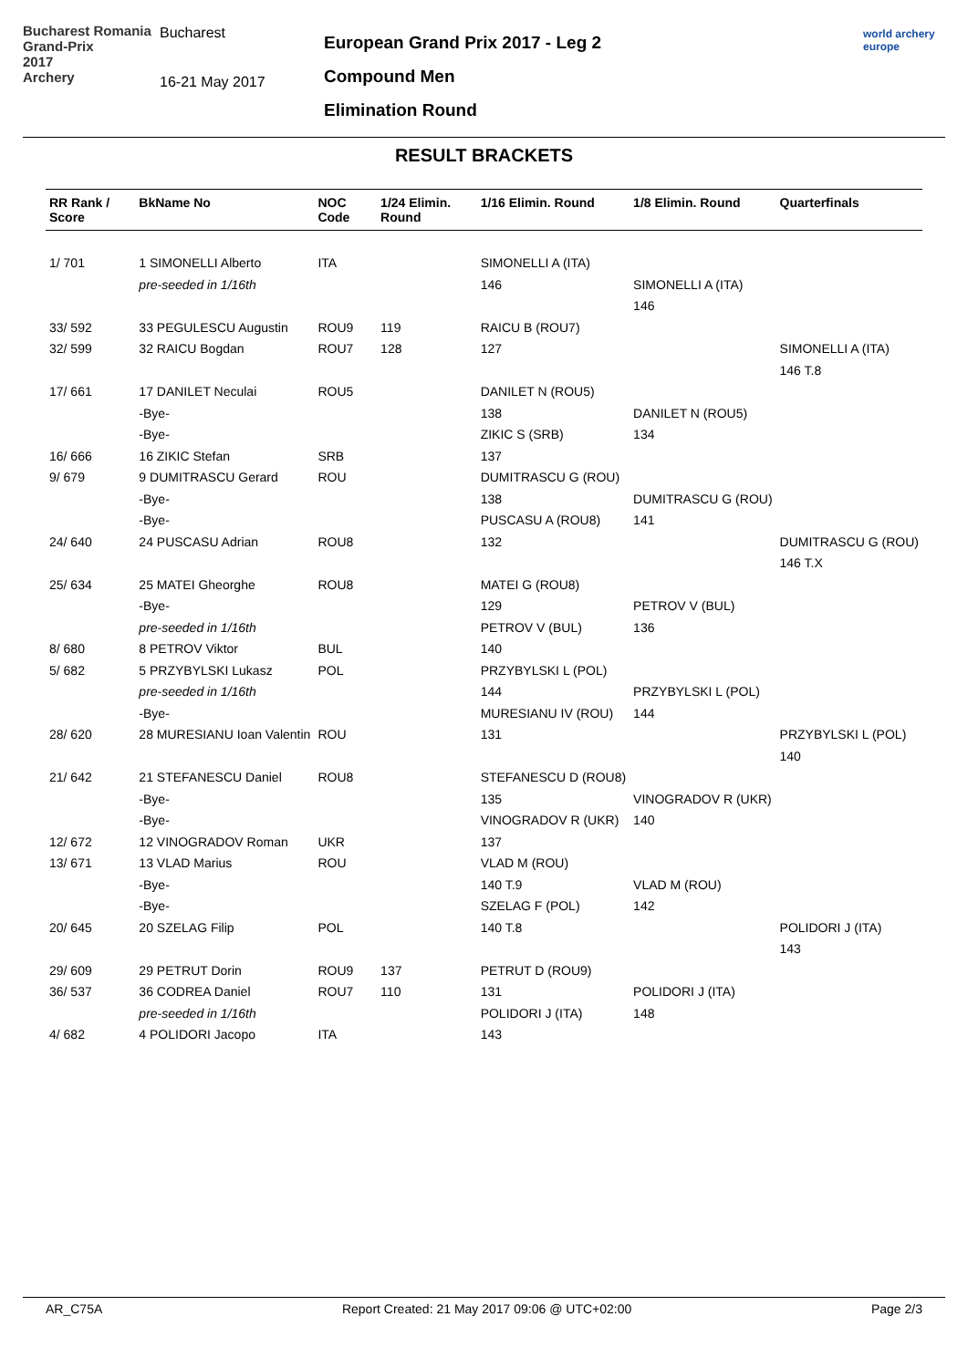Bucharest Romania
Grand-Prix
2017
Archery
Bucharest
16-21 May 2017
European Grand Prix 2017 - Leg 2
Compound Men
Elimination Round
world archery
europe
RESULT BRACKETS
| RR Rank / Score | BkName No | NOC Code | 1/24 Elimin. Round | 1/16 Elimin. Round | 1/8 Elimin. Round | Quarterfinals |
| --- | --- | --- | --- | --- | --- | --- |
| 1/ 701 | 1 SIMONELLI Alberto | ITA | | SIMONELLI A (ITA) | | |
| | pre-seeded in 1/16th | | | 146 | SIMONELLI A (ITA) | |
| | | | | | 146 | |
| 33/ 592 | 33 PEGULESCU Augustin | ROU9 | 119 | RAICU B (ROU7) | | |
| 32/ 599 | 32 RAICU Bogdan | ROU7 | 128 | 127 | | SIMONELLI A (ITA) |
| | | | | | | 146 T.8 |
| 17/ 661 | 17 DANILET Neculai | ROU5 | | DANILET N (ROU5) | | |
| | -Bye- | | | 138 | DANILET N (ROU5) | |
| | -Bye- | | | ZIKIC S (SRB) | 134 | |
| 16/ 666 | 16 ZIKIC Stefan | SRB | | 137 | | |
| 9/ 679 | 9 DUMITRASCU Gerard | ROU | | DUMITRASCU G (ROU) | | |
| | -Bye- | | | 138 | DUMITRASCU G (ROU) | |
| | -Bye- | | | PUSCASU A (ROU8) | 141 | |
| 24/ 640 | 24 PUSCASU Adrian | ROU8 | | 132 | | DUMITRASCU G (ROU) |
| | | | | | | 146 T.X |
| 25/ 634 | 25 MATEI Gheorghe | ROU8 | | MATEI G (ROU8) | | |
| | -Bye- | | | 129 | PETROV V (BUL) | |
| | pre-seeded in 1/16th | | | PETROV V (BUL) | 136 | |
| 8/ 680 | 8 PETROV Viktor | BUL | | 140 | | |
| 5/ 682 | 5 PRZYBYLSKI Lukasz | POL | | PRZYBYLSKI L (POL) | | |
| | pre-seeded in 1/16th | | | 144 | PRZYBYLSKI L (POL) | |
| | -Bye- | | | MURESIANU IV (ROU) | 144 | |
| 28/ 620 | 28 MURESIANU Ioan Valentin | ROU | | 131 | | PRZYBYLSKI L (POL) |
| | | | | | | 140 |
| 21/ 642 | 21 STEFANESCU Daniel | ROU8 | | STEFANESCU D (ROU8) | | |
| | -Bye- | | | 135 | VINOGRADOV R (UKR) | |
| | -Bye- | | | VINOGRADOV R (UKR) | 140 | |
| 12/ 672 | 12 VINOGRADOV Roman | UKR | | 137 | | |
| 13/ 671 | 13 VLAD Marius | ROU | | VLAD M (ROU) | | |
| | -Bye- | | | 140 T.9 | VLAD M (ROU) | |
| | -Bye- | | | SZELAG F (POL) | 142 | |
| 20/ 645 | 20 SZELAG Filip | POL | | 140 T.8 | | POLIDORI J (ITA) |
| | | | | | | 143 |
| 29/ 609 | 29 PETRUT Dorin | ROU9 | 137 | PETRUT D (ROU9) | | |
| 36/ 537 | 36 CODREA Daniel | ROU7 | 110 | 131 | POLIDORI J (ITA) | |
| | pre-seeded in 1/16th | | | POLIDORI J (ITA) | 148 | |
| 4/ 682 | 4 POLIDORI Jacopo | ITA | | 143 | | |
AR_C75A Report Created: 21 May 2017 09:06 @ UTC+02:00 Page 2/3